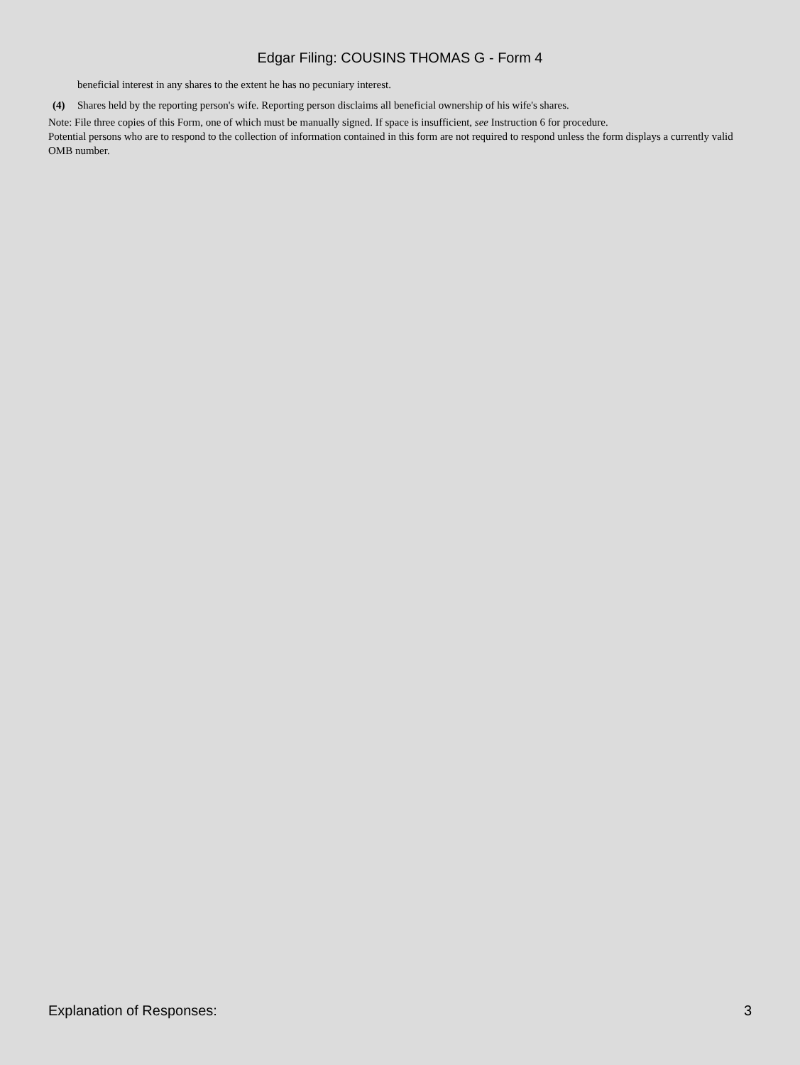Edgar Filing: COUSINS THOMAS G - Form 4
beneficial interest in any shares to the extent he has no pecuniary interest.
(4) Shares held by the reporting person's wife. Reporting person disclaims all beneficial ownership of his wife's shares.
Note: File three copies of this Form, one of which must be manually signed. If space is insufficient, see Instruction 6 for procedure.
Potential persons who are to respond to the collection of information contained in this form are not required to respond unless the form displays a currently valid OMB number.
Explanation of Responses: 3